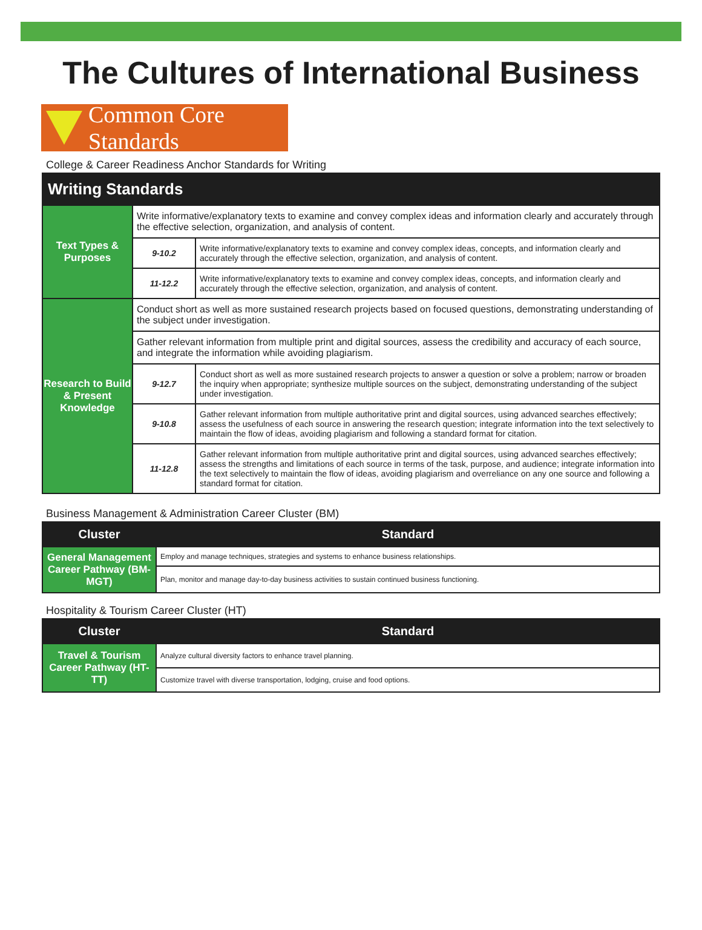The Cultures of International Business
Common Core Standards
College & Career Readiness Anchor Standards for Writing
| Writing Standards | | |
| --- | --- | --- |
| Text Types & Purposes | Write informative/explanatory texts to examine and convey complex ideas and information clearly and accurately through the effective selection, organization, and analysis of content. | |
| | 9-10.2 | Write informative/explanatory texts to examine and convey complex ideas, concepts, and information clearly and accurately through the effective selection, organization, and analysis of content. |
| | 11-12.2 | Write informative/explanatory texts to examine and convey complex ideas, concepts, and information clearly and accurately through the effective selection, organization, and analysis of content. |
| Research to Build & Present Knowledge | Conduct short as well as more sustained research projects based on focused questions, demonstrating understanding of the subject under investigation. | |
| | Gather relevant information from multiple print and digital sources, assess the credibility and accuracy of each source, and integrate the information while avoiding plagiarism. | |
| | 9-12.7 | Conduct short as well as more sustained research projects to answer a question or solve a problem; narrow or broaden the inquiry when appropriate; synthesize multiple sources on the subject, demonstrating understanding of the subject under investigation. |
| | 9-10.8 | Gather relevant information from multiple authoritative print and digital sources, using advanced searches effectively; assess the usefulness of each source in answering the research question; integrate information into the text selectively to maintain the flow of ideas, avoiding plagiarism and following a standard format for citation. |
| | 11-12.8 | Gather relevant information from multiple authoritative print and digital sources, using advanced searches effectively; assess the strengths and limitations of each source in terms of the task, purpose, and audience; integrate information into the text selectively to maintain the flow of ideas, avoiding plagiarism and overreliance on any one source and following a standard format for citation. |
Business Management & Administration Career Cluster (BM)
| Cluster | Standard |
| --- | --- |
| General Management Career Pathway (BM-MGT) | Employ and manage techniques, strategies and systems to enhance business relationships. |
| | Plan, monitor and manage day-to-day business activities to sustain continued business functioning. |
Hospitality & Tourism Career Cluster (HT)
| Cluster | Standard |
| --- | --- |
| Travel & Tourism Career Pathway (HT-TT) | Analyze cultural diversity factors to enhance travel planning. |
| | Customize travel with diverse transportation, lodging, cruise and food options. |